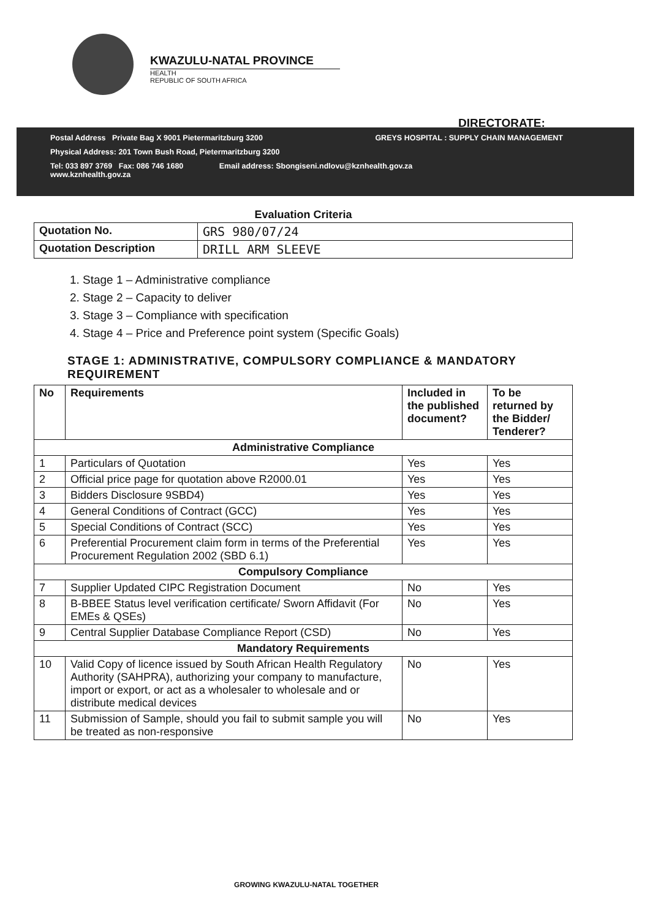KWAZULU-NATAL PROVINCE
HEALTH
REPUBLIC OF SOUTH AFRICA
DIRECTORATE:
Postal Address Private Bag X 9001 Pietermaritzburg 3200 GREYS HOSPITAL : SUPPLY CHAIN MANAGEMENT
Physical Address: 201 Town Bush Road, Pietermaritzburg 3200
Tel: 033 897 3769 Fax: 086 746 1680 Email address: Sbongiseni.ndlovu@kznhealth.gov.za
www.kznhealth.gov.za
Evaluation Criteria
| Quotation No. | GRS 980/07/24 |
| Quotation Description | DRILL ARM SLEEVE |
1. Stage 1 – Administrative compliance
2. Stage 2 – Capacity to deliver
3. Stage 3 – Compliance with specification
4. Stage 4 – Price and Preference point system (Specific Goals)
STAGE 1: ADMINISTRATIVE, COMPULSORY COMPLIANCE & MANDATORY REQUIREMENT
| No | Requirements | Included in the published document? | To be returned by the Bidder/ Tenderer? |
| --- | --- | --- | --- |
| Administrative Compliance | | | |
| 1 | Particulars of Quotation | Yes | Yes |
| 2 | Official price page for quotation above R2000.01 | Yes | Yes |
| 3 | Bidders Disclosure 9SBD4) | Yes | Yes |
| 4 | General Conditions of Contract (GCC) | Yes | Yes |
| 5 | Special Conditions of Contract (SCC) | Yes | Yes |
| 6 | Preferential Procurement claim form in terms of the Preferential Procurement Regulation 2002 (SBD 6.1) | Yes | Yes |
| Compulsory Compliance | | | |
| 7 | Supplier Updated CIPC Registration Document | No | Yes |
| 8 | B-BBEE Status level verification certificate/ Sworn Affidavit (For EMEs & QSEs) | No | Yes |
| 9 | Central Supplier Database Compliance Report (CSD) | No | Yes |
| Mandatory Requirements | | | |
| 10 | Valid Copy of licence issued by South African Health Regulatory Authority (SAHPRA), authorizing your company to manufacture, import or export, or act as a wholesaler to wholesale and or distribute medical devices | No | Yes |
| 11 | Submission of Sample, should you fail to submit sample you will be treated as non-responsive | No | Yes |
GROWING KWAZULU-NATAL TOGETHER